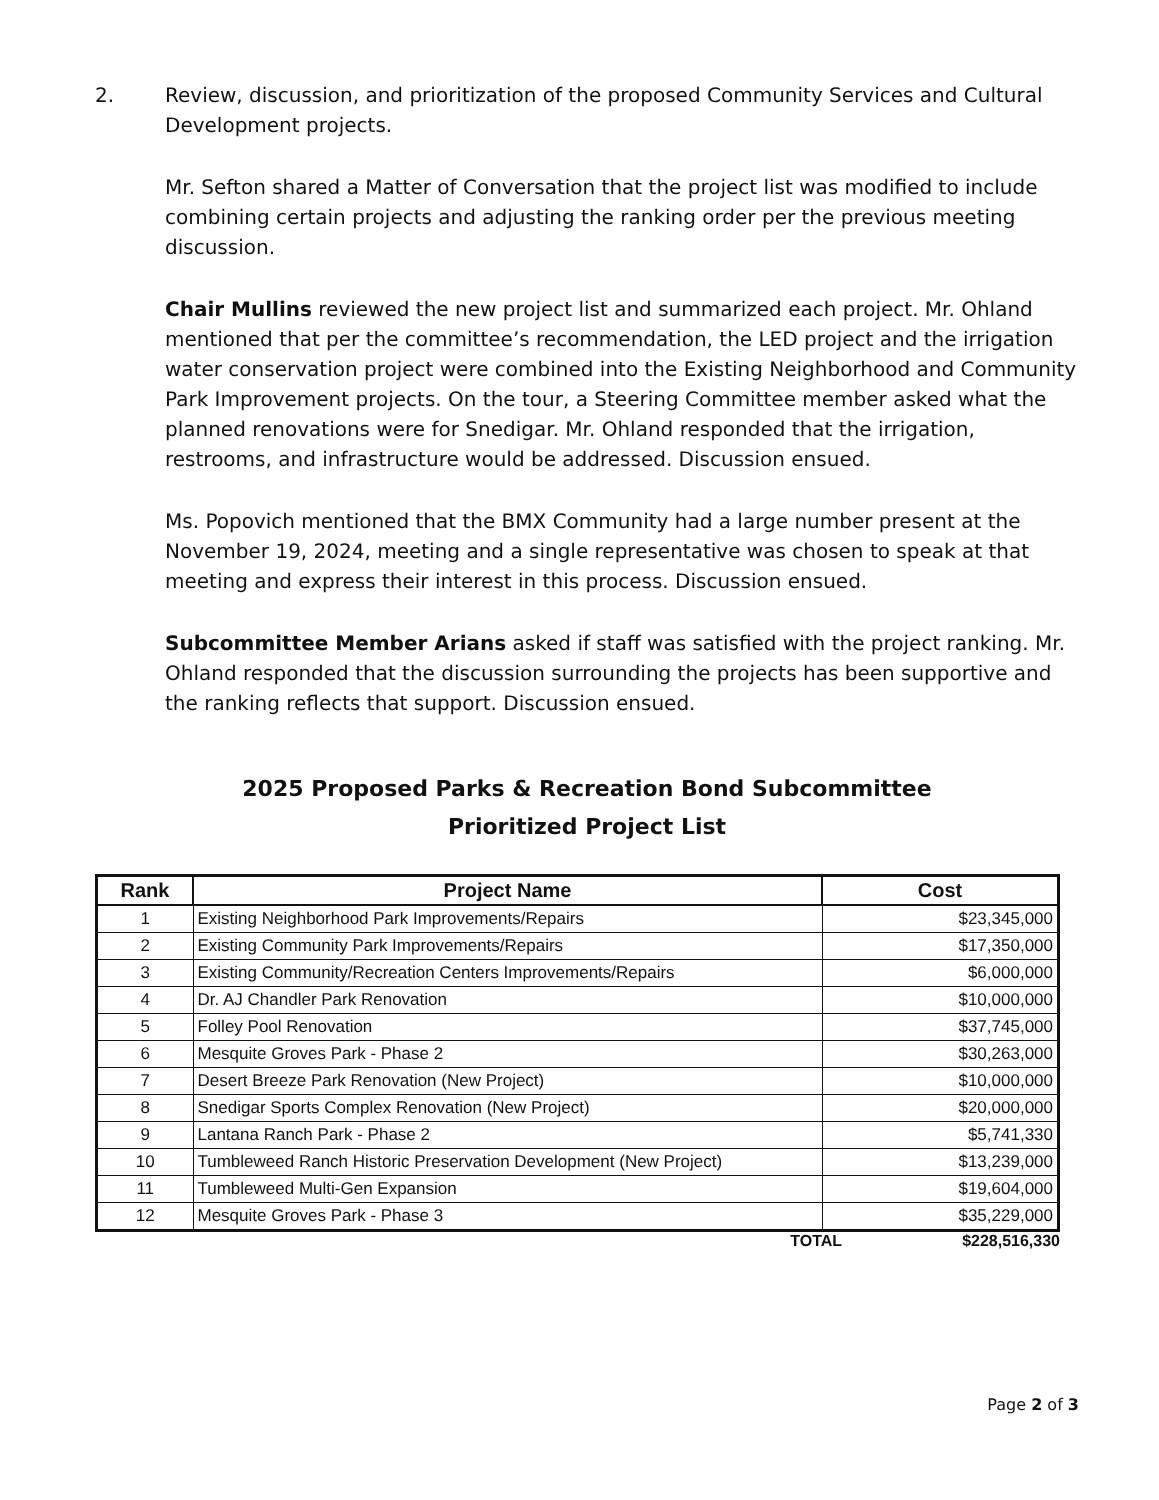2. Review, discussion, and prioritization of the proposed Community Services and Cultural Development projects.
Mr. Sefton shared a Matter of Conversation that the project list was modified to include combining certain projects and adjusting the ranking order per the previous meeting discussion.
Chair Mullins reviewed the new project list and summarized each project. Mr. Ohland mentioned that per the committee’s recommendation, the LED project and the irrigation water conservation project were combined into the Existing Neighborhood and Community Park Improvement projects. On the tour, a Steering Committee member asked what the planned renovations were for Snedigar. Mr. Ohland responded that the irrigation, restrooms, and infrastructure would be addressed. Discussion ensued.
Ms. Popovich mentioned that the BMX Community had a large number present at the November 19, 2024, meeting and a single representative was chosen to speak at that meeting and express their interest in this process. Discussion ensued.
Subcommittee Member Arians asked if staff was satisfied with the project ranking. Mr. Ohland responded that the discussion surrounding the projects has been supportive and the ranking reflects that support. Discussion ensued.
2025 Proposed Parks & Recreation Bond Subcommittee
Prioritized Project List
| Rank | Project Name | Cost |
| --- | --- | --- |
| 1 | Existing Neighborhood Park Improvements/Repairs | $23,345,000 |
| 2 | Existing Community Park Improvements/Repairs | $17,350,000 |
| 3 | Existing Community/Recreation Centers Improvements/Repairs | $6,000,000 |
| 4 | Dr. AJ Chandler Park Renovation | $10,000,000 |
| 5 | Folley Pool Renovation | $37,745,000 |
| 6 | Mesquite Groves Park - Phase 2 | $30,263,000 |
| 7 | Desert Breeze Park Renovation (New Project) | $10,000,000 |
| 8 | Snedigar Sports Complex Renovation (New Project) | $20,000,000 |
| 9 | Lantana Ranch Park - Phase 2 | $5,741,330 |
| 10 | Tumbleweed Ranch Historic Preservation Development (New Project) | $13,239,000 |
| 11 | Tumbleweed Multi-Gen Expansion | $19,604,000 |
| 12 | Mesquite Groves Park - Phase 3 | $35,229,000 |
TOTAL $228,516,330
Page 2 of 3